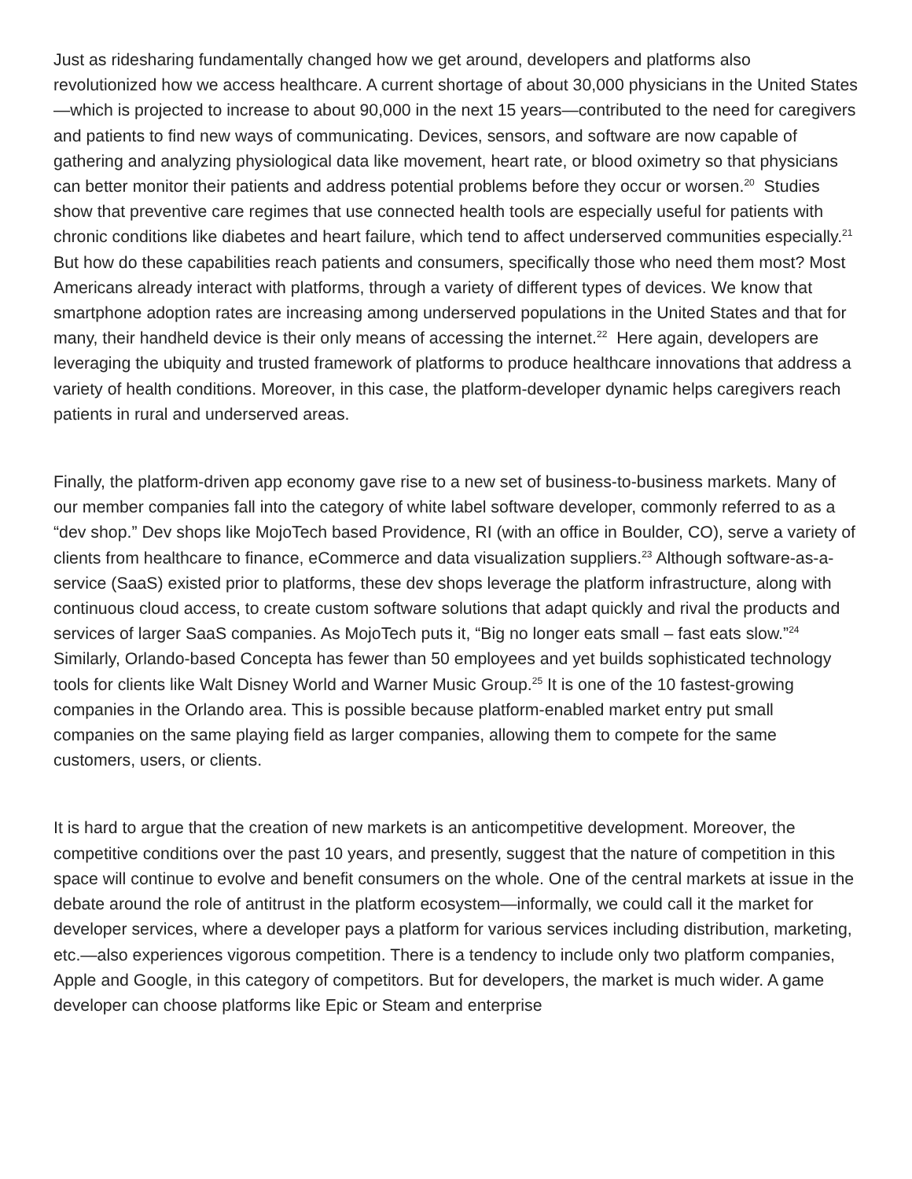Just as ridesharing fundamentally changed how we get around, developers and platforms also revolutionized how we access healthcare. A current shortage of about 30,000 physicians in the United States—which is projected to increase to about 90,000 in the next 15 years—contributed to the need for caregivers and patients to find new ways of communicating. Devices, sensors, and software are now capable of gathering and analyzing physiological data like movement, heart rate, or blood oximetry so that physicians can better monitor their patients and address potential problems before they occur or worsen.<sup>20</sup> Studies show that preventive care regimes that use connected health tools are especially useful for patients with chronic conditions like diabetes and heart failure, which tend to affect underserved communities especially.<sup>21</sup> But how do these capabilities reach patients and consumers, specifically those who need them most? Most Americans already interact with platforms, through a variety of different types of devices. We know that smartphone adoption rates are increasing among underserved populations in the United States and that for many, their handheld device is their only means of accessing the internet.<sup>22</sup> Here again, developers are leveraging the ubiquity and trusted framework of platforms to produce healthcare innovations that address a variety of health conditions. Moreover, in this case, the platform-developer dynamic helps caregivers reach patients in rural and underserved areas.
Finally, the platform-driven app economy gave rise to a new set of business-to-business markets. Many of our member companies fall into the category of white label software developer, commonly referred to as a “dev shop.” Dev shops like MojoTech based Providence, RI (with an office in Boulder, CO), serve a variety of clients from healthcare to finance, eCommerce and data visualization suppliers.<sup>23</sup> Although software-as-a-service (SaaS) existed prior to platforms, these dev shops leverage the platform infrastructure, along with continuous cloud access, to create custom software solutions that adapt quickly and rival the products and services of larger SaaS companies. As MojoTech puts it, “Big no longer eats small – fast eats slow.”<sup>24</sup> Similarly, Orlando-based Concepta has fewer than 50 employees and yet builds sophisticated technology tools for clients like Walt Disney World and Warner Music Group.<sup>25</sup> It is one of the 10 fastest-growing companies in the Orlando area. This is possible because platform-enabled market entry put small companies on the same playing field as larger companies, allowing them to compete for the same customers, users, or clients.
It is hard to argue that the creation of new markets is an anticompetitive development. Moreover, the competitive conditions over the past 10 years, and presently, suggest that the nature of competition in this space will continue to evolve and benefit consumers on the whole. One of the central markets at issue in the debate around the role of antitrust in the platform ecosystem—informally, we could call it the market for developer services, where a developer pays a platform for various services including distribution, marketing, etc.—also experiences vigorous competition. There is a tendency to include only two platform companies, Apple and Google, in this category of competitors. But for developers, the market is much wider. A game developer can choose platforms like Epic or Steam and enterprise